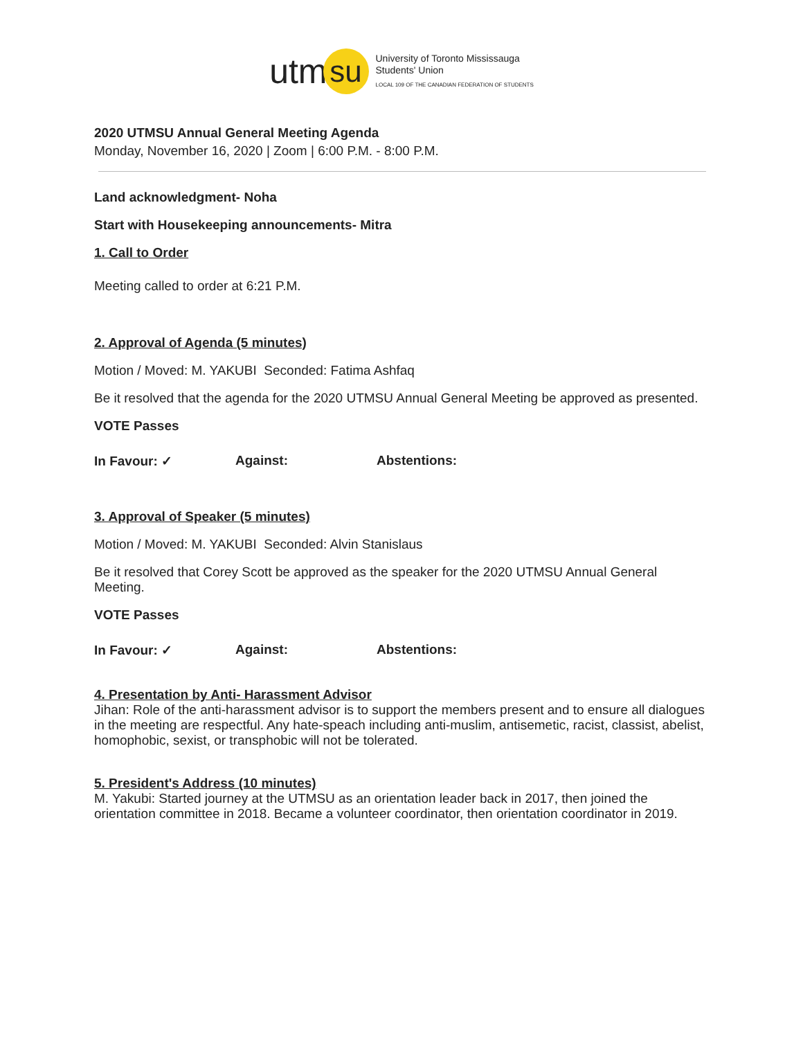utm su
University of Toronto Mississauga
Students' Union
LOCAL 109 OF THE CANADIAN FEDERATION OF STUDENTS
2020 UTMSU Annual General Meeting Agenda
Monday, November 16, 2020 | Zoom | 6:00 P.M. - 8:00 P.M.
Land acknowledgment- Noha
Start with Housekeeping announcements- Mitra
1. Call to Order
Meeting called to order at 6:21 P.M.
2. Approval of Agenda (5 minutes)
Motion / Moved: M. YAKUBI Seconded: Fatima Ashfaq
Be it resolved that the agenda for the 2020 UTMSU Annual General Meeting be approved as presented.
VOTE Passes
In Favour: ✓ Against: Abstentions:
3. Approval of Speaker (5 minutes)
Motion / Moved: M. YAKUBI Seconded: Alvin Stanislaus
Be it resolved that Corey Scott be approved as the speaker for the 2020 UTMSU Annual General Meeting.
VOTE Passes
In Favour: ✓ Against: Abstentions:
4. Presentation by Anti- Harassment Advisor
Jihan: Role of the anti-harassment advisor is to support the members present and to ensure all dialogues in the meeting are respectful. Any hate-speach including anti-muslim, antisemetic, racist, classist, abelist, homophobic, sexist, or transphobic will not be tolerated.
5. President's Address (10 minutes)
M. Yakubi: Started journey at the UTMSU as an orientation leader back in 2017, then joined the orientation committee in 2018. Became a volunteer coordinator, then orientation coordinator in 2019.